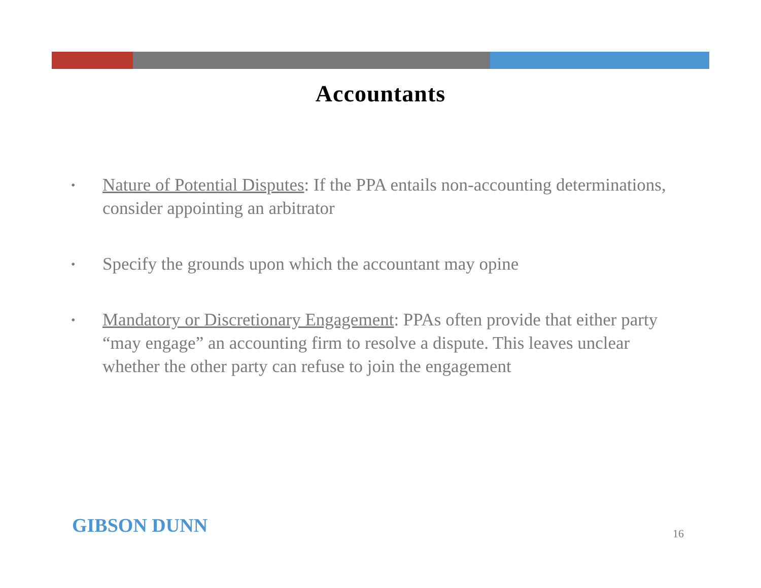Accountants
• Nature of Potential Disputes: If the PPA entails non-accounting determinations, consider appointing an arbitrator
• Specify the grounds upon which the accountant may opine
• Mandatory or Discretionary Engagement: PPAs often provide that either party “may engage” an accounting firm to resolve a dispute. This leaves unclear whether the other party can refuse to join the engagement
GIBSON DUNN 16